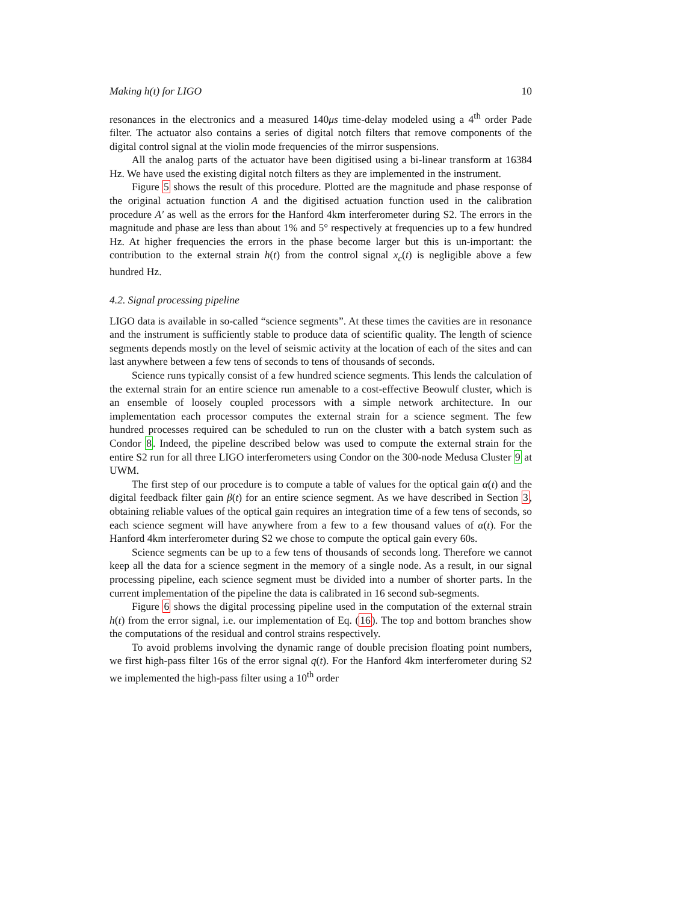Making h(t) for LIGO 10
resonances in the electronics and a measured 140μs time-delay modeled using a 4<sup>th</sup> order Pade filter. The actuator also contains a series of digital notch filters that remove components of the digital control signal at the violin mode frequencies of the mirror suspensions.
All the analog parts of the actuator have been digitised using a bi-linear transform at 16384 Hz. We have used the existing digital notch filters as they are implemented in the instrument.
Figure 5 shows the result of this procedure. Plotted are the magnitude and phase response of the original actuation function A and the digitised actuation function used in the calibration procedure A′ as well as the errors for the Hanford 4km interferometer during S2. The errors in the magnitude and phase are less than about 1% and 5° respectively at frequencies up to a few hundred Hz. At higher frequencies the errors in the phase become larger but this is un-important: the contribution to the external strain h(t) from the control signal x<sub>c</sub>(t) is negligible above a few hundred Hz.
4.2. Signal processing pipeline
LIGO data is available in so-called “science segments”. At these times the cavities are in resonance and the instrument is sufficiently stable to produce data of scientific quality. The length of science segments depends mostly on the level of seismic activity at the location of each of the sites and can last anywhere between a few tens of seconds to tens of thousands of seconds.
Science runs typically consist of a few hundred science segments. This lends the calculation of the external strain for an entire science run amenable to a cost-effective Beowulf cluster, which is an ensemble of loosely coupled processors with a simple network architecture. In our implementation each processor computes the external strain for a science segment. The few hundred processes required can be scheduled to run on the cluster with a batch system such as Condor 8. Indeed, the pipeline described below was used to compute the external strain for the entire S2 run for all three LIGO interferometers using Condor on the 300-node Medusa Cluster 9 at UWM.
The first step of our procedure is to compute a table of values for the optical gain α(t) and the digital feedback filter gain β(t) for an entire science segment. As we have described in Section 3, obtaining reliable values of the optical gain requires an integration time of a few tens of seconds, so each science segment will have anywhere from a few to a few thousand values of α(t). For the Hanford 4km interferometer during S2 we chose to compute the optical gain every 60s.
Science segments can be up to a few tens of thousands of seconds long. Therefore we cannot keep all the data for a science segment in the memory of a single node. As a result, in our signal processing pipeline, each science segment must be divided into a number of shorter parts. In the current implementation of the pipeline the data is calibrated in 16 second sub-segments.
Figure 6 shows the digital processing pipeline used in the computation of the external strain h(t) from the error signal, i.e. our implementation of Eq. (16). The top and bottom branches show the computations of the residual and control strains respectively.
To avoid problems involving the dynamic range of double precision floating point numbers, we first high-pass filter 16s of the error signal q(t). For the Hanford 4km interferometer during S2 we implemented the high-pass filter using a 10<sup>th</sup> order